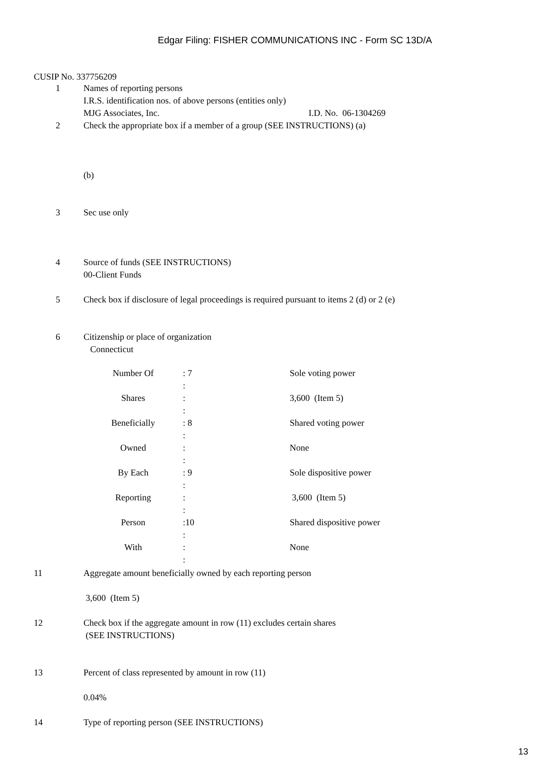Edgar Filing: FISHER COMMUNICATIONS INC - Form SC 13D/A
CUSIP No. 337756209
1 Names of reporting persons
I.R.S. identification nos. of above persons (entities only)
MJG Associates, Inc. I.D. No. 06-1304269
2 Check the appropriate box if a member of a group (SEE INSTRUCTIONS) (a)
(b)
3 Sec use only
4 Source of funds (SEE INSTRUCTIONS)
00-Client Funds
5 Check box if disclosure of legal proceedings is required pursuant to items 2 (d) or 2 (e)
6 Citizenship or place of organization
Connecticut
| Number Of | : 7 | Sole voting power |
| | : | |
| Shares | : | 3,600 (Item 5) |
| | : | |
| Beneficially | : 8 | Shared voting power |
| | : | |
| Owned | : | None |
| | : | |
| By Each | : 9 | Sole dispositive power |
| | : | |
| Reporting | : | 3,600 (Item 5) |
| | : | |
| Person | :10 | Shared dispositive power |
| | : | |
| With | : | None |
| | : | |
11 Aggregate amount beneficially owned by each reporting person
3,600 (Item 5)
12 Check box if the aggregate amount in row (11) excludes certain shares
(SEE INSTRUCTIONS)
13 Percent of class represented by amount in row (11)
0.04%
14 Type of reporting person (SEE INSTRUCTIONS)
13